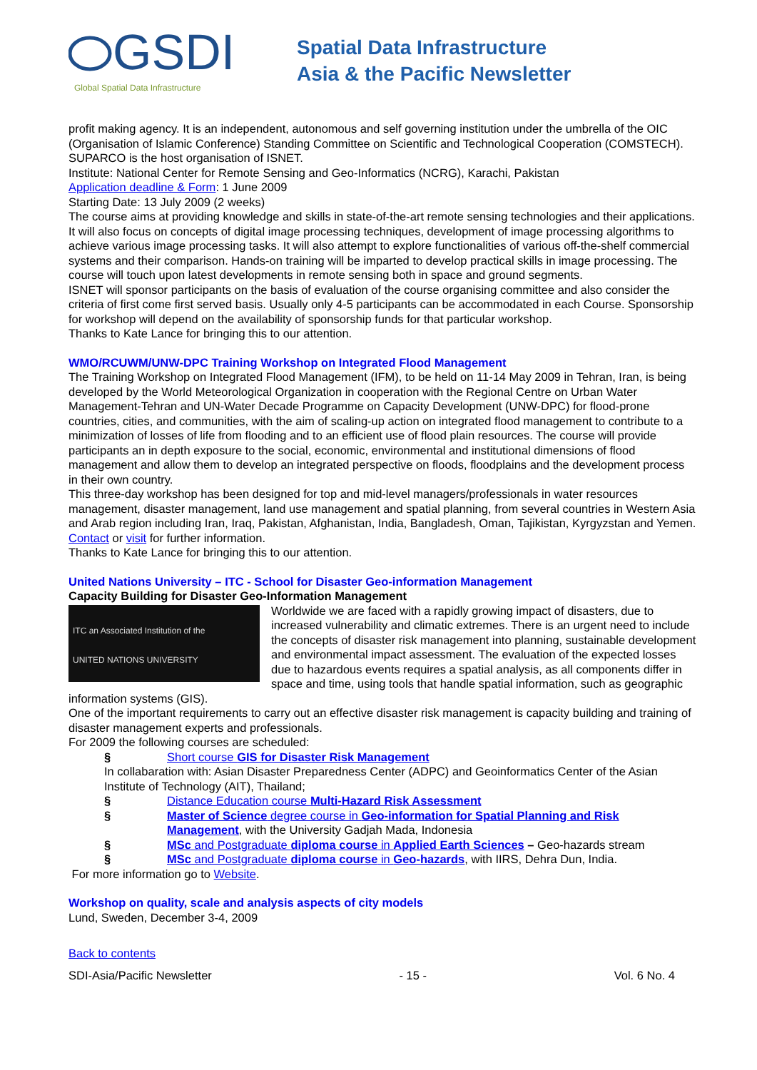GSDI
Global Spatial Data Infrastructure
Spatial Data Infrastructure
Asia & the Pacific Newsletter
profit making agency. It is an independent, autonomous and self governing institution under the umbrella of the OIC (Organisation of Islamic Conference) Standing Committee on Scientific and Technological Cooperation (COMSTECH). SUPARCO is the host organisation of ISNET.
Institute: National Center for Remote Sensing and Geo-Informatics (NCRG), Karachi, Pakistan
Application deadline & Form: 1 June 2009
Starting Date: 13 July 2009 (2 weeks)
The course aims at providing knowledge and skills in state-of-the-art remote sensing technologies and their applications. It will also focus on concepts of digital image processing techniques, development of image processing algorithms to achieve various image processing tasks. It will also attempt to explore functionalities of various off-the-shelf commercial systems and their comparison. Hands-on training will be imparted to develop practical skills in image processing. The course will touch upon latest developments in remote sensing both in space and ground segments.
ISNET will sponsor participants on the basis of evaluation of the course organising committee and also consider the criteria of first come first served basis. Usually only 4-5 participants can be accommodated in each Course. Sponsorship for workshop will depend on the availability of sponsorship funds for that particular workshop.
Thanks to Kate Lance for bringing this to our attention.
WMO/RCUWM/UNW-DPC Training Workshop on Integrated Flood Management
The Training Workshop on Integrated Flood Management (IFM), to be held on 11-14 May 2009 in Tehran, Iran, is being developed by the World Meteorological Organization in cooperation with the Regional Centre on Urban Water Management-Tehran and UN-Water Decade Programme on Capacity Development (UNW-DPC) for flood-prone countries, cities, and communities, with the aim of scaling-up action on integrated flood management to contribute to a minimization of losses of life from flooding and to an efficient use of flood plain resources. The course will provide participants an in depth exposure to the social, economic, environmental and institutional dimensions of flood management and allow them to develop an integrated perspective on floods, floodplains and the development process in their own country.
This three-day workshop has been designed for top and mid-level managers/professionals in water resources management, disaster management, land use management and spatial planning, from several countries in Western Asia and Arab region including Iran, Iraq, Pakistan, Afghanistan, India, Bangladesh, Oman, Tajikistan, Kyrgyzstan and Yemen.
Contact or visit for further information.
Thanks to Kate Lance for bringing this to our attention.
United Nations University – ITC - School for Disaster Geo-information Management
Capacity Building for Disaster Geo-Information Management
ITC an Associated Institution of the
UNITED NATIONS UNIVERSITY
Worldwide we are faced with a rapidly growing impact of disasters, due to increased vulnerability and climatic extremes. There is an urgent need to include the concepts of disaster risk management into planning, sustainable development and environmental impact assessment. The evaluation of the expected losses due to hazardous events requires a spatial analysis, as all components differ in space and time, using tools that handle spatial information, such as geographic information systems (GIS).
One of the important requirements to carry out an effective disaster risk management is capacity building and training of disaster management experts and professionals.
For 2009 the following courses are scheduled:
§ Short course GIS for Disaster Risk Management
In collabaration with: Asian Disaster Preparedness Center (ADPC) and Geoinformatics Center of the Asian Institute of Technology (AIT), Thailand;
§ Distance Education course Multi-Hazard Risk Assessment
§ Master of Science degree course in Geo-information for Spatial Planning and Risk Management, with the University Gadjah Mada, Indonesia
§ MSc and Postgraduate diploma course in Applied Earth Sciences – Geo-hazards stream
§ MSc and Postgraduate diploma course in Geo-hazards, with IIRS, Dehra Dun, India.
For more information go to Website.
Workshop on quality, scale and analysis aspects of city models
Lund, Sweden, December 3-4, 2009
Back to contents
SDI-Asia/Pacific Newsletter - 15 - Vol. 6 No. 4